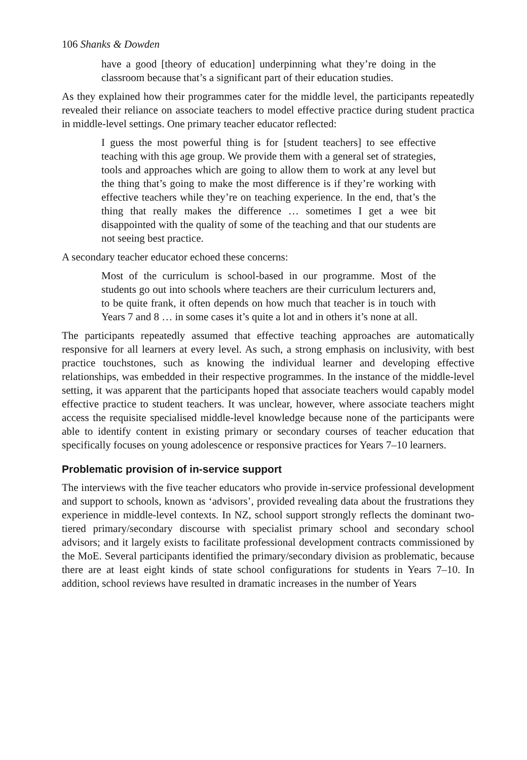106 Shanks & Dowden
have a good [theory of education] underpinning what they’re doing in the classroom because that’s a significant part of their education studies.
As they explained how their programmes cater for the middle level, the participants repeatedly revealed their reliance on associate teachers to model effective practice during student practica in middle-level settings. One primary teacher educator reflected:
I guess the most powerful thing is for [student teachers] to see effective teaching with this age group. We provide them with a general set of strategies, tools and approaches which are going to allow them to work at any level but the thing that’s going to make the most difference is if they’re working with effective teachers while they’re on teaching experience. In the end, that’s the thing that really makes the difference … sometimes I get a wee bit disappointed with the quality of some of the teaching and that our students are not seeing best practice.
A secondary teacher educator echoed these concerns:
Most of the curriculum is school-based in our programme. Most of the students go out into schools where teachers are their curriculum lecturers and, to be quite frank, it often depends on how much that teacher is in touch with Years 7 and 8 … in some cases it’s quite a lot and in others it’s none at all.
The participants repeatedly assumed that effective teaching approaches are automatically responsive for all learners at every level. As such, a strong emphasis on inclusivity, with best practice touchstones, such as knowing the individual learner and developing effective relationships, was embedded in their respective programmes. In the instance of the middle-level setting, it was apparent that the participants hoped that associate teachers would capably model effective practice to student teachers. It was unclear, however, where associate teachers might access the requisite specialised middle-level knowledge because none of the participants were able to identify content in existing primary or secondary courses of teacher education that specifically focuses on young adolescence or responsive practices for Years 7–10 learners.
Problematic provision of in-service support
The interviews with the five teacher educators who provide in-service professional development and support to schools, known as ‘advisors’, provided revealing data about the frustrations they experience in middle-level contexts. In NZ, school support strongly reflects the dominant two-tiered primary/secondary discourse with specialist primary school and secondary school advisors; and it largely exists to facilitate professional development contracts commissioned by the MoE. Several participants identified the primary/secondary division as problematic, because there are at least eight kinds of state school configurations for students in Years 7–10. In addition, school reviews have resulted in dramatic increases in the number of Years